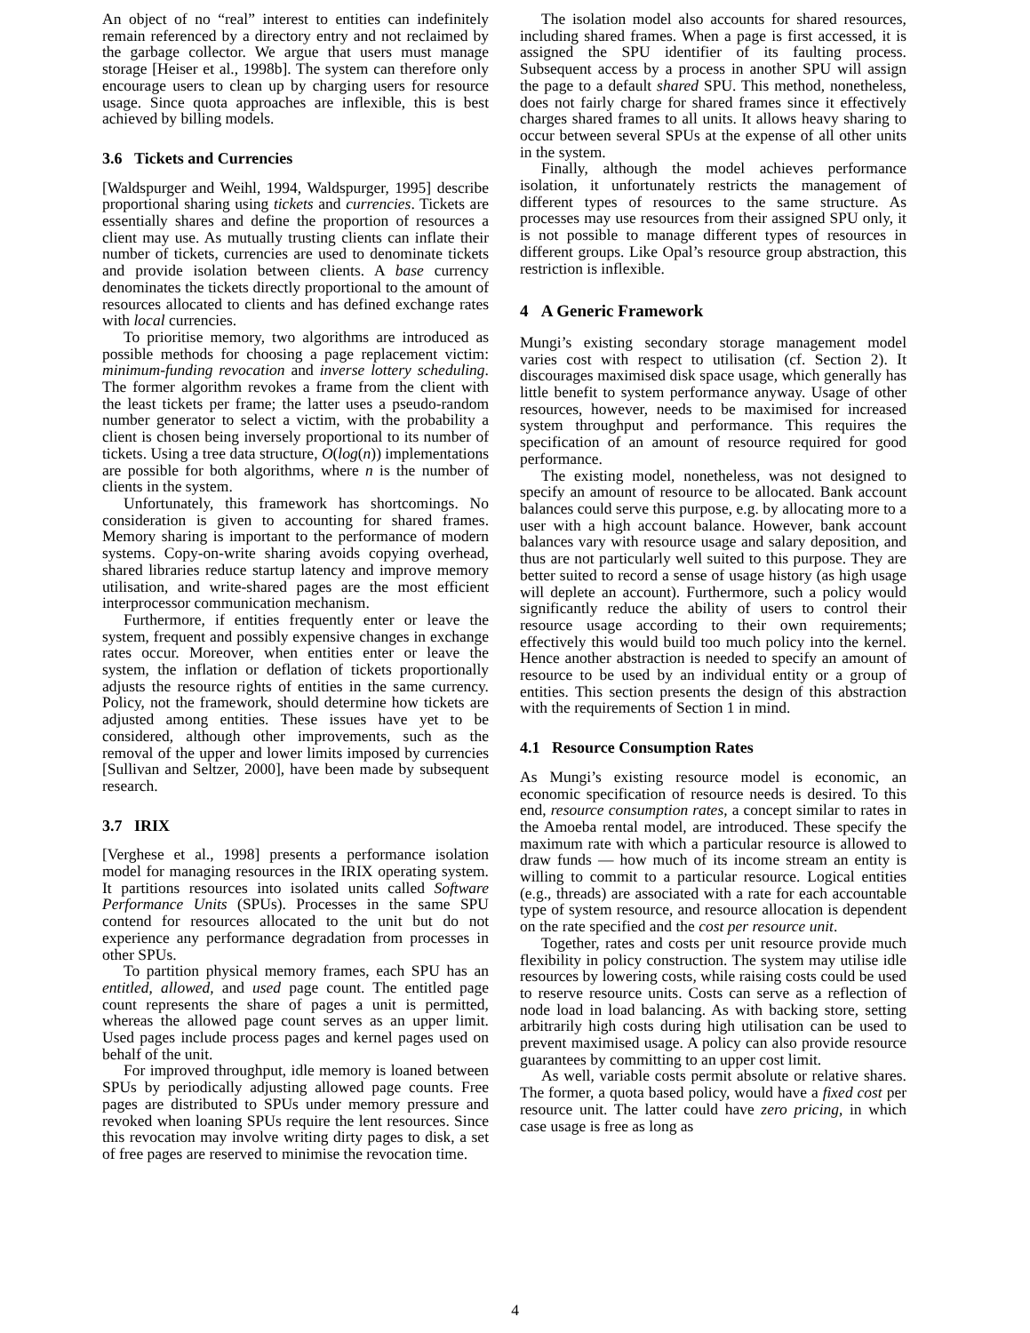An object of no “real” interest to entities can indefinitely remain referenced by a directory entry and not reclaimed by the garbage collector. We argue that users must manage storage [Heiser et al., 1998b]. The system can therefore only encourage users to clean up by charging users for resource usage. Since quota approaches are inflexible, this is best achieved by billing models.
3.6 Tickets and Currencies
[Waldspurger and Weihl, 1994, Waldspurger, 1995] describe proportional sharing using tickets and currencies. Tickets are essentially shares and define the proportion of resources a client may use. As mutually trusting clients can inflate their number of tickets, currencies are used to denominate tickets and provide isolation between clients. A base currency denominates the tickets directly proportional to the amount of resources allocated to clients and has defined exchange rates with local currencies.
To prioritise memory, two algorithms are introduced as possible methods for choosing a page replacement victim: minimum-funding revocation and inverse lottery scheduling. The former algorithm revokes a frame from the client with the least tickets per frame; the latter uses a pseudo-random number generator to select a victim, with the probability a client is chosen being inversely proportional to its number of tickets. Using a tree data structure, O(log(n)) implementations are possible for both algorithms, where n is the number of clients in the system.
Unfortunately, this framework has shortcomings. No consideration is given to accounting for shared frames. Memory sharing is important to the performance of modern systems. Copy-on-write sharing avoids copying overhead, shared libraries reduce startup latency and improve memory utilisation, and write-shared pages are the most efficient interprocessor communication mechanism.
Furthermore, if entities frequently enter or leave the system, frequent and possibly expensive changes in exchange rates occur. Moreover, when entities enter or leave the system, the inflation or deflation of tickets proportionally adjusts the resource rights of entities in the same currency. Policy, not the framework, should determine how tickets are adjusted among entities. These issues have yet to be considered, although other improvements, such as the removal of the upper and lower limits imposed by currencies [Sullivan and Seltzer, 2000], have been made by subsequent research.
3.7 IRIX
[Verghese et al., 1998] presents a performance isolation model for managing resources in the IRIX operating system. It partitions resources into isolated units called Software Performance Units (SPUs). Processes in the same SPU contend for resources allocated to the unit but do not experience any performance degradation from processes in other SPUs.
To partition physical memory frames, each SPU has an entitled, allowed, and used page count. The entitled page count represents the share of pages a unit is permitted, whereas the allowed page count serves as an upper limit. Used pages include process pages and kernel pages used on behalf of the unit.
For improved throughput, idle memory is loaned between SPUs by periodically adjusting allowed page counts. Free pages are distributed to SPUs under memory pressure and revoked when loaning SPUs require the lent resources. Since this revocation may involve writing dirty pages to disk, a set of free pages are reserved to minimise the revocation time.
The isolation model also accounts for shared resources, including shared frames. When a page is first accessed, it is assigned the SPU identifier of its faulting process. Subsequent access by a process in another SPU will assign the page to a default shared SPU. This method, nonetheless, does not fairly charge for shared frames since it effectively charges shared frames to all units. It allows heavy sharing to occur between several SPUs at the expense of all other units in the system.
Finally, although the model achieves performance isolation, it unfortunately restricts the management of different types of resources to the same structure. As processes may use resources from their assigned SPU only, it is not possible to manage different types of resources in different groups. Like Opal’s resource group abstraction, this restriction is inflexible.
4 A Generic Framework
Mungi’s existing secondary storage management model varies cost with respect to utilisation (cf. Section 2). It discourages maximised disk space usage, which generally has little benefit to system performance anyway. Usage of other resources, however, needs to be maximised for increased system throughput and performance. This requires the specification of an amount of resource required for good performance.
The existing model, nonetheless, was not designed to specify an amount of resource to be allocated. Bank account balances could serve this purpose, e.g. by allocating more to a user with a high account balance. However, bank account balances vary with resource usage and salary deposition, and thus are not particularly well suited to this purpose. They are better suited to record a sense of usage history (as high usage will deplete an account). Furthermore, such a policy would significantly reduce the ability of users to control their resource usage according to their own requirements; effectively this would build too much policy into the kernel. Hence another abstraction is needed to specify an amount of resource to be used by an individual entity or a group of entities. This section presents the design of this abstraction with the requirements of Section 1 in mind.
4.1 Resource Consumption Rates
As Mungi’s existing resource model is economic, an economic specification of resource needs is desired. To this end, resource consumption rates, a concept similar to rates in the Amoeba rental model, are introduced. These specify the maximum rate with which a particular resource is allowed to draw funds — how much of its income stream an entity is willing to commit to a particular resource. Logical entities (e.g., threads) are associated with a rate for each accountable type of system resource, and resource allocation is dependent on the rate specified and the cost per resource unit.
Together, rates and costs per unit resource provide much flexibility in policy construction. The system may utilise idle resources by lowering costs, while raising costs could be used to reserve resource units. Costs can serve as a reflection of node load in load balancing. As with backing store, setting arbitrarily high costs during high utilisation can be used to prevent maximised usage. A policy can also provide resource guarantees by committing to an upper cost limit.
As well, variable costs permit absolute or relative shares. The former, a quota based policy, would have a fixed cost per resource unit. The latter could have zero pricing, in which case usage is free as long as
4